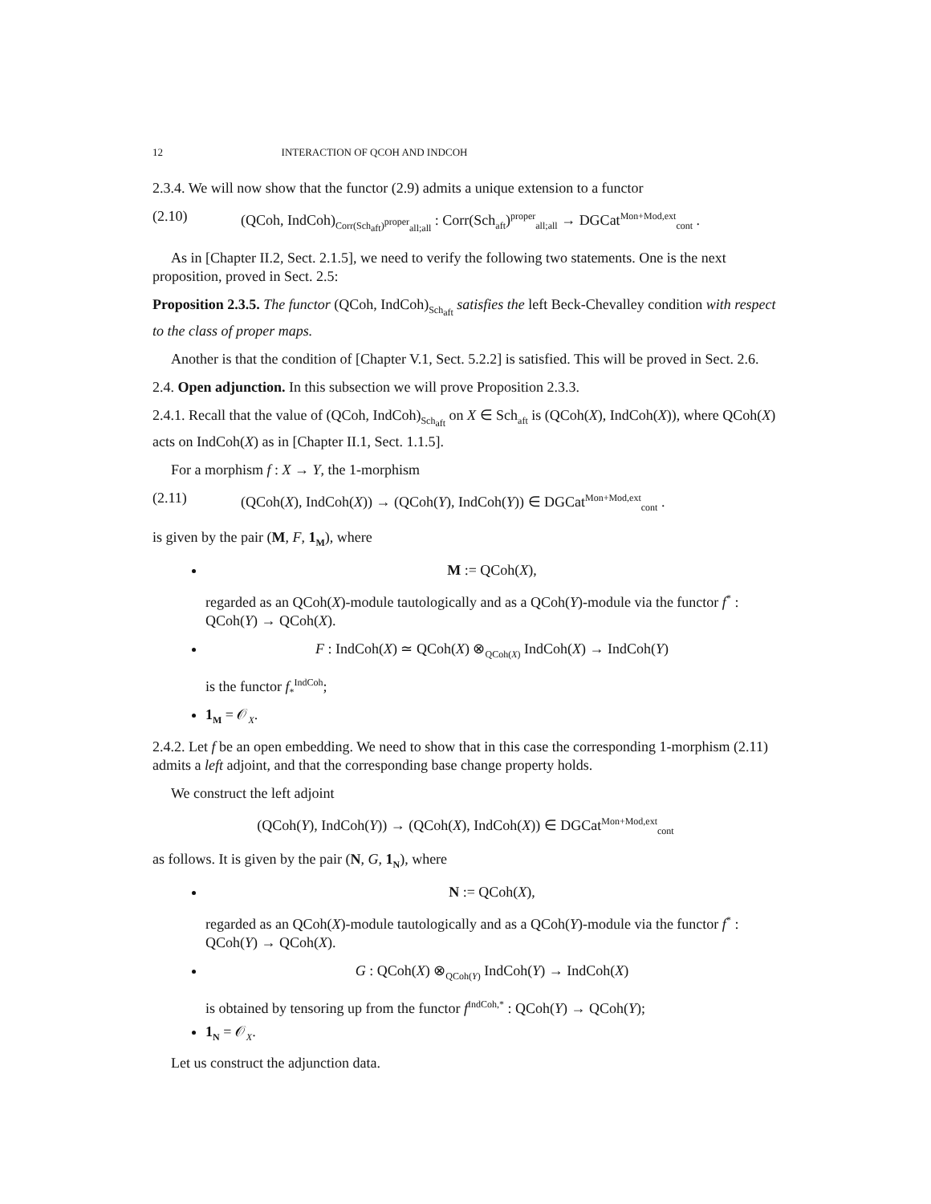12 INTERACTION OF QCOH AND INDCOH
2.3.4. We will now show that the functor (2.9) admits a unique extension to a functor
(2.10) (QCoh, IndCoh)<sub>Corr(Sch<sub>aft</sub>)<sup>proper</sup><sub>all;all</sub></sub> : Corr(Sch<sub>aft</sub>)<sup>proper</sup><sub>all;all</sub> → DGCat<sup>Mon+Mod,ext</sup><sub>cont</sub> .
As in [Chapter II.2, Sect. 2.1.5], we need to verify the following two statements. One is the next proposition, proved in Sect. 2.5:
Proposition 2.3.5. The functor (QCoh, IndCoh)<sub>Sch<sub>aft</sub></sub> satisfies the left Beck-Chevalley condition with respect to the class of proper maps.
Another is that the condition of [Chapter V.1, Sect. 5.2.2] is satisfied. This will be proved in Sect. 2.6.
2.4. Open adjunction. In this subsection we will prove Proposition 2.3.3.
2.4.1. Recall that the value of (QCoh, IndCoh)<sub>Sch<sub>aft</sub></sub> on X ∈ Sch<sub>aft</sub> is (QCoh(X), IndCoh(X)), where QCoh(X) acts on IndCoh(X) as in [Chapter II.1, Sect. 1.1.5].
For a morphism f : X → Y, the 1-morphism
(2.11) (QCoh(X), IndCoh(X)) → (QCoh(Y), IndCoh(Y)) ∈ DGCat<sup>Mon+Mod,ext</sup><sub>cont</sub> .
is given by the pair (M, F, 1<sub>M</sub>), where
M := QCoh(X),
regarded as an QCoh(X)-module tautologically and as a QCoh(Y)-module via the functor f<sup>*</sup> : QCoh(Y) → QCoh(X).
F : IndCoh(X) ≃ QCoh(X) ⊗<sub>QCoh(X)</sub> IndCoh(X) → IndCoh(Y)
is the functor f<sub>*</sub><sup>IndCoh</sup>;
1<sub>M</sub> = 𝒪<sub>X</sub>.
2.4.2. Let f be an open embedding. We need to show that in this case the corresponding 1-morphism (2.11) admits a left adjoint, and that the corresponding base change property holds.
We construct the left adjoint
(QCoh(Y), IndCoh(Y)) → (QCoh(X), IndCoh(X)) ∈ DGCat<sup>Mon+Mod,ext</sup><sub>cont</sub>
as follows. It is given by the pair (N, G, 1<sub>N</sub>), where
N := QCoh(X),
regarded as an QCoh(X)-module tautologically and as a QCoh(Y)-module via the functor f<sup>*</sup> : QCoh(Y) → QCoh(X).
G : QCoh(X) ⊗<sub>QCoh(Y)</sub> IndCoh(Y) → IndCoh(X)
is obtained by tensoring up from the functor f<sup>IndCoh,*</sup> : QCoh(Y) → QCoh(Y);
1<sub>N</sub> = 𝒪<sub>X</sub>.
Let us construct the adjunction data.